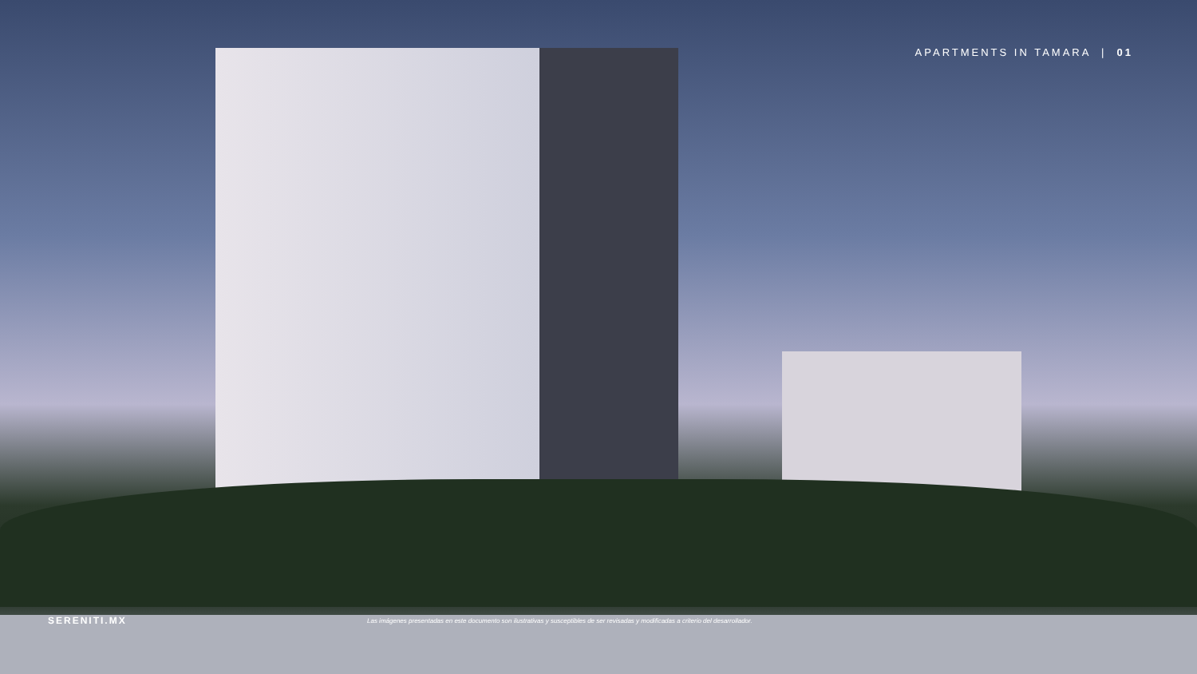APARTMENTS IN TAMARA | 01
SERENITI.MX
Las imágenes presentadas en este documento son ilustrativas y susceptibles de ser revisadas y modificadas a criterio del desarrollador.